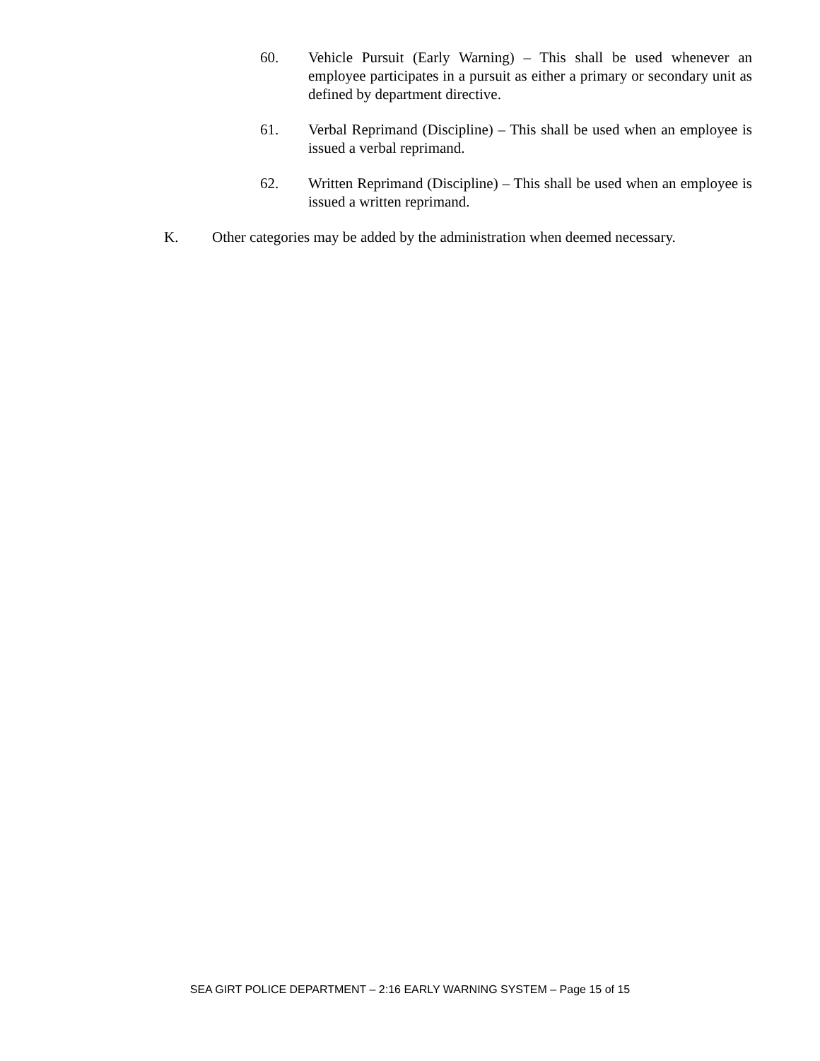60. Vehicle Pursuit (Early Warning) – This shall be used whenever an employee participates in a pursuit as either a primary or secondary unit as defined by department directive.
61. Verbal Reprimand (Discipline) – This shall be used when an employee is issued a verbal reprimand.
62. Written Reprimand (Discipline) – This shall be used when an employee is issued a written reprimand.
K. Other categories may be added by the administration when deemed necessary.
SEA GIRT POLICE DEPARTMENT – 2:16 EARLY WARNING SYSTEM – Page 15 of 15